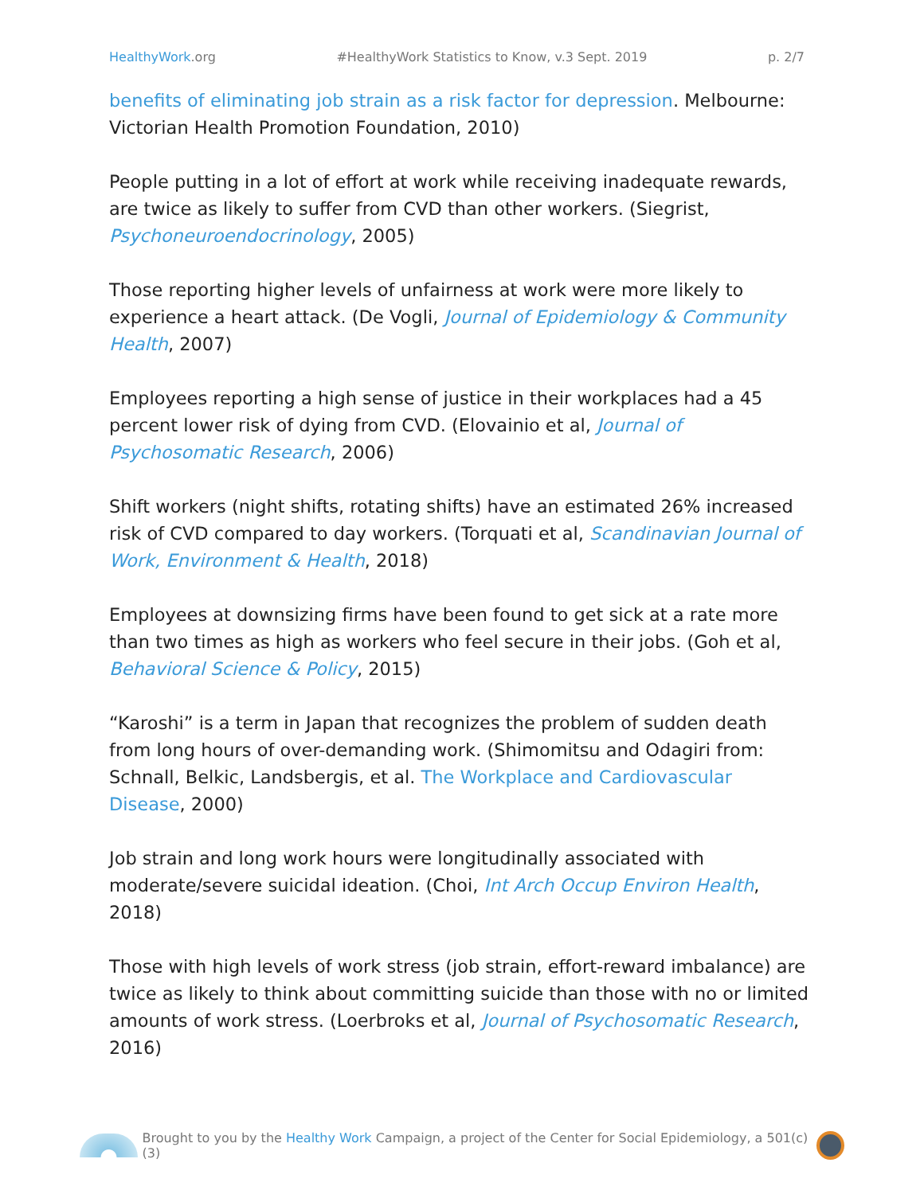HealthyWork.org #HealthyWork Statistics to Know, v.3 Sept. 2019 p. 2/7
benefits of eliminating job strain as a risk factor for depression. Melbourne: Victorian Health Promotion Foundation, 2010)
People putting in a lot of effort at work while receiving inadequate rewards, are twice as likely to suffer from CVD than other workers. (Siegrist, Psychoneuroendocrinology, 2005)
Those reporting higher levels of unfairness at work were more likely to experience a heart attack. (De Vogli, Journal of Epidemiology & Community Health, 2007)
Employees reporting a high sense of justice in their workplaces had a 45 percent lower risk of dying from CVD. (Elovainio et al, Journal of Psychosomatic Research, 2006)
Shift workers (night shifts, rotating shifts) have an estimated 26% increased risk of CVD compared to day workers. (Torquati et al, Scandinavian Journal of Work, Environment & Health, 2018)
Employees at downsizing firms have been found to get sick at a rate more than two times as high as workers who feel secure in their jobs. (Goh et al, Behavioral Science & Policy, 2015)
“Karoshi” is a term in Japan that recognizes the problem of sudden death from long hours of over-demanding work. (Shimomitsu and Odagiri from: Schnall, Belkic, Landsbergis, et al. The Workplace and Cardiovascular Disease, 2000)
Job strain and long work hours were longitudinally associated with moderate/severe suicidal ideation. (Choi, Int Arch Occup Environ Health, 2018)
Those with high levels of work stress (job strain, effort-reward imbalance) are twice as likely to think about committing suicide than those with no or limited amounts of work stress. (Loerbroks et al, Journal of Psychosomatic Research, 2016)
Brought to you by the Healthy Work Campaign, a project of the Center for Social Epidemiology, a 501(c)(3)